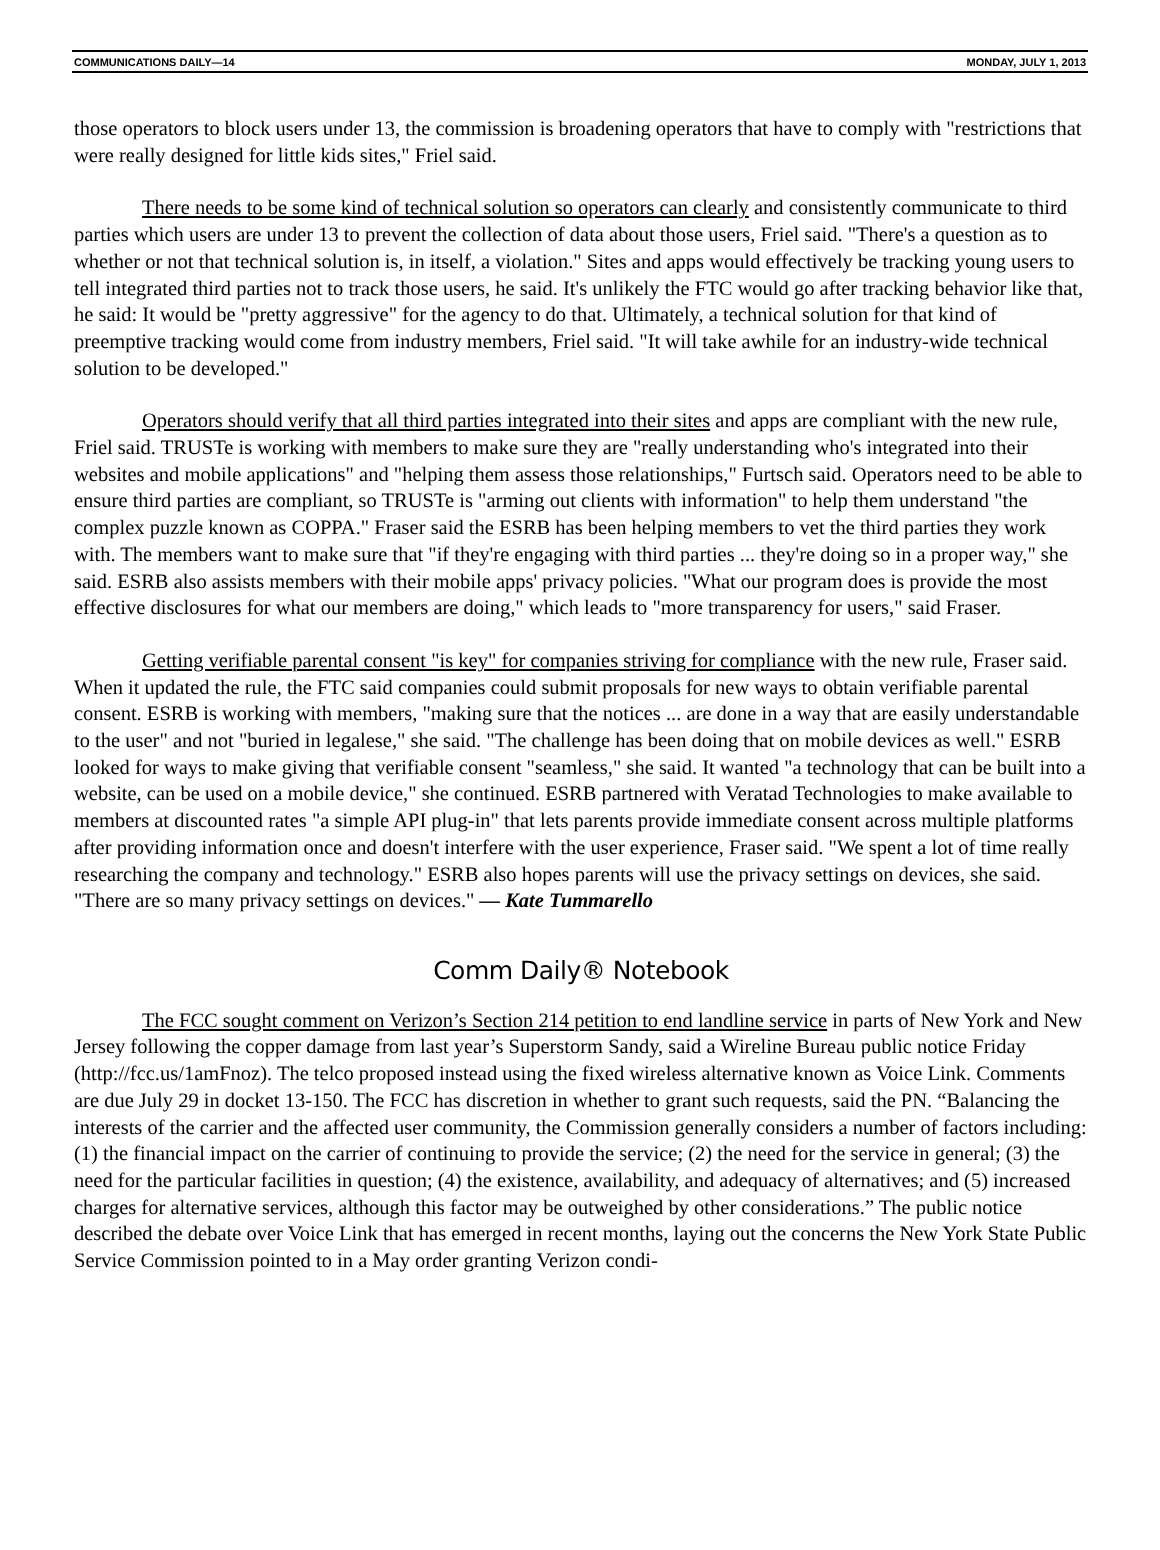COMMUNICATIONS DAILY—14 MONDAY, JULY 1, 2013
those operators to block users under 13, the commission is broadening operators that have to comply with "restrictions that were really designed for little kids sites," Friel said.
There needs to be some kind of technical solution so operators can clearly and consistently commu­nicate to third parties which users are under 13 to prevent the collection of data about those users, Friel said. "There's a question as to whether or not that technical solution is, in itself, a violation." Sites and apps would effectively be tracking young users to tell integrated third parties not to track those users, he said. It's unlikely the FTC would go after tracking behavior like that, he said: It would be "pretty aggressive" for the agency to do that. Ultimately, a technical solution for that kind of preemptive tracking would come from industry members, Friel said. "It will take awhile for an industry-wide technical solution to be developed."
Operators should verify that all third parties integrated into their sites and apps are compliant with the new rule, Friel said. TRUSTe is working with members to make sure they are "really understanding who's integrated into their websites and mobile applications" and "helping them assess those relation­ships," Furtsch said. Operators need to be able to ensure third parties are compliant, so TRUSTe is "arming out clients with information" to help them understand "the complex puzzle known as COPPA." Fraser said the ESRB has been helping members to vet the third parties they work with. The members want to make sure that "if they're engaging with third parties ... they're doing so in a proper way," she said. ESRB also assists members with their mobile apps' privacy policies. "What our program does is provide the most effective disclosures for what our members are doing," which leads to "more transparency for users," said Fraser.
Getting verifiable parental consent "is key" for companies striving for compliance with the new rule, Fraser said. When it updated the rule, the FTC said companies could submit proposals for new ways to ob­tain verifiable parental consent. ESRB is working with members, "making sure that the notices ... are done in a way that are easily understandable to the user" and not "buried in legalese," she said. "The challenge has been doing that on mobile devices as well." ESRB looked for ways to make giving that verifiable con­sent "seamless," she said. It wanted "a technology that can be built into a website, can be used on a mobile device," she continued. ESRB partnered with Veratad Technologies to make available to members at dis­counted rates "a simple API plug-in" that lets parents provide immediate consent across multiple platforms after providing information once and doesn't interfere with the user experience, Fraser said. "We spent a lot of time really researching the company and technology." ESRB also hopes parents will use the privacy set­tings on devices, she said. "There are so many privacy settings on devices." — Kate Tummarello
Comm Daily® Notebook
The FCC sought comment on Verizon’s Section 214 petition to end landline service in parts of New York and New Jersey following the copper damage from last year’s Superstorm Sandy, said a Wireline Bu­reau public notice Friday (http://fcc.us/1amFnoz). The telco proposed instead using the fixed wireless alter­native known as Voice Link. Comments are due July 29 in docket 13-150. The FCC has discretion in whether to grant such requests, said the PN. “Balancing the interests of the carrier and the affected user community, the Commission generally considers a number of factors including: (1) the financial impact on the carrier of continuing to provide the service; (2) the need for the service in general; (3) the need for the particular facilities in question; (4) the existence, availability, and adequacy of alternatives; and (5) in­creased charges for alternative services, although this factor may be outweighed by other considerations.” The public notice described the debate over Voice Link that has emerged in recent months, laying out the concerns the New York State Public Service Commission pointed to in a May order granting Verizon condi-